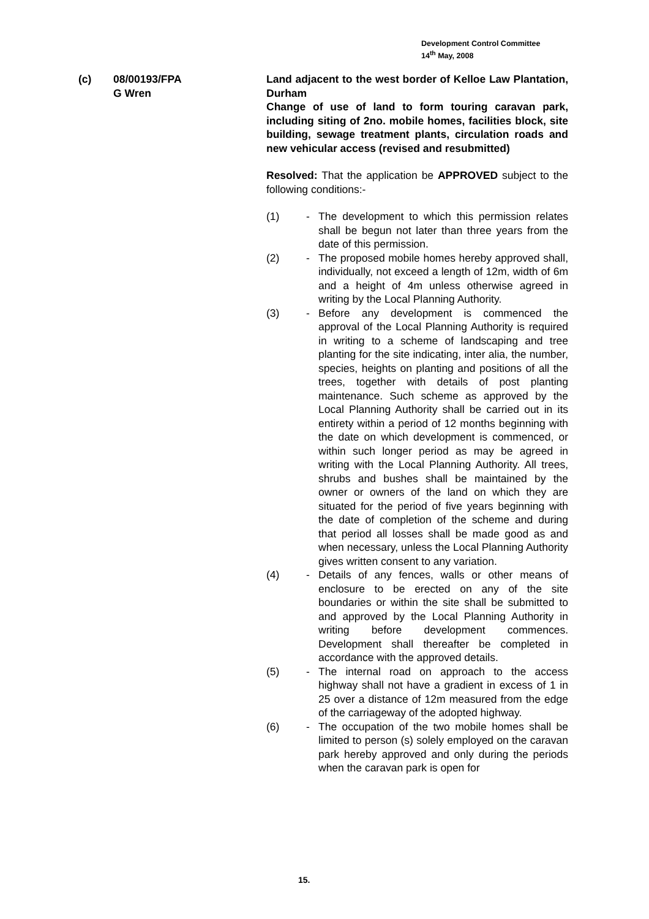Development Control Committee
14<sup>th</sup> May, 2008
(c) 08/00193/FPA
G Wren
Land adjacent to the west border of Kelloe Law Plantation, Durham
Change of use of land to form touring caravan park, including siting of 2no. mobile homes, facilities block, site building, sewage treatment plants, circulation roads and new vehicular access (revised and resubmitted)
Resolved: That the application be APPROVED subject to the following conditions:-
(1) - The development to which this permission relates shall be begun not later than three years from the date of this permission.
(2) - The proposed mobile homes hereby approved shall, individually, not exceed a length of 12m, width of 6m and a height of 4m unless otherwise agreed in writing by the Local Planning Authority.
(3) - Before any development is commenced the approval of the Local Planning Authority is required in writing to a scheme of landscaping and tree planting for the site indicating, inter alia, the number, species, heights on planting and positions of all the trees, together with details of post planting maintenance. Such scheme as approved by the Local Planning Authority shall be carried out in its entirety within a period of 12 months beginning with the date on which development is commenced, or within such longer period as may be agreed in writing with the Local Planning Authority. All trees, shrubs and bushes shall be maintained by the owner or owners of the land on which they are situated for the period of five years beginning with the date of completion of the scheme and during that period all losses shall be made good as and when necessary, unless the Local Planning Authority gives written consent to any variation.
(4) - Details of any fences, walls or other means of enclosure to be erected on any of the site boundaries or within the site shall be submitted to and approved by the Local Planning Authority in writing before development commences. Development shall thereafter be completed in accordance with the approved details.
(5) - The internal road on approach to the access highway shall not have a gradient in excess of 1 in 25 over a distance of 12m measured from the edge of the carriageway of the adopted highway.
(6) - The occupation of the two mobile homes shall be limited to person (s) solely employed on the caravan park hereby approved and only during the periods when the caravan park is open for
15.